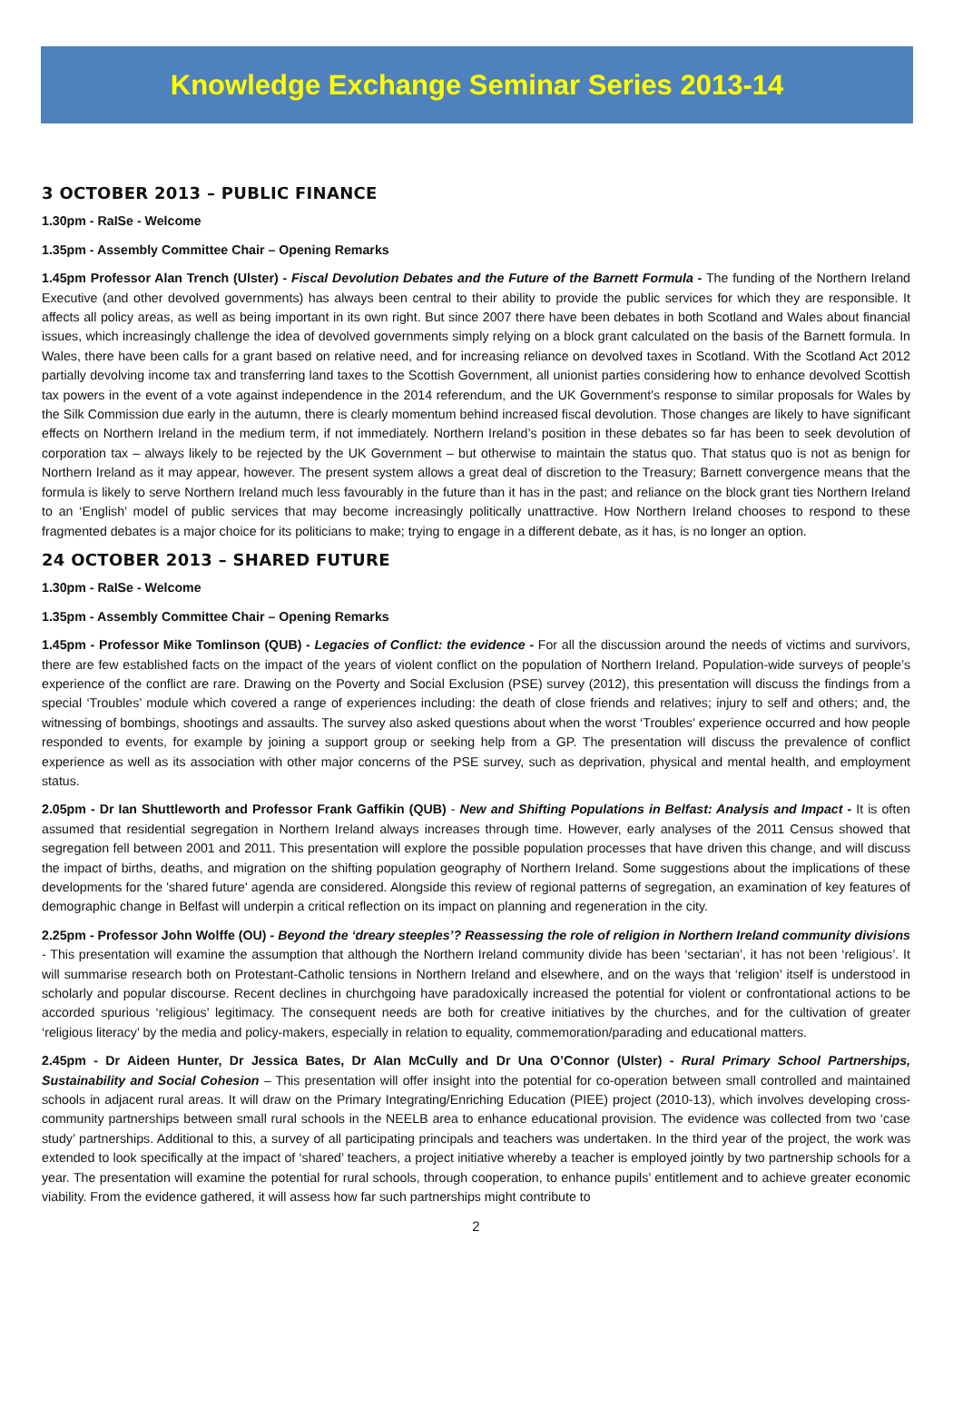Knowledge Exchange Seminar Series 2013-14
3 OCTOBER 2013 – PUBLIC FINANCE
1.30pm - RaISe - Welcome
1.35pm - Assembly Committee Chair – Opening Remarks
1.45pm Professor Alan Trench (Ulster) - Fiscal Devolution Debates and the Future of the Barnett Formula - The funding of the Northern Ireland Executive (and other devolved governments) has always been central to their ability to provide the public services for which they are responsible. It affects all policy areas, as well as being important in its own right. But since 2007 there have been debates in both Scotland and Wales about financial issues, which increasingly challenge the idea of devolved governments simply relying on a block grant calculated on the basis of the Barnett formula. In Wales, there have been calls for a grant based on relative need, and for increasing reliance on devolved taxes in Scotland. With the Scotland Act 2012 partially devolving income tax and transferring land taxes to the Scottish Government, all unionist parties considering how to enhance devolved Scottish tax powers in the event of a vote against independence in the 2014 referendum, and the UK Government’s response to similar proposals for Wales by the Silk Commission due early in the autumn, there is clearly momentum behind increased fiscal devolution. Those changes are likely to have significant effects on Northern Ireland in the medium term, if not immediately. Northern Ireland’s position in these debates so far has been to seek devolution of corporation tax – always likely to be rejected by the UK Government – but otherwise to maintain the status quo. That status quo is not as benign for Northern Ireland as it may appear, however. The present system allows a great deal of discretion to the Treasury; Barnett convergence means that the formula is likely to serve Northern Ireland much less favourably in the future than it has in the past; and reliance on the block grant ties Northern Ireland to an ‘English’ model of public services that may become increasingly politically unattractive. How Northern Ireland chooses to respond to these fragmented debates is a major choice for its politicians to make; trying to engage in a different debate, as it has, is no longer an option.
24 OCTOBER 2013 – SHARED FUTURE
1.30pm - RaISe - Welcome
1.35pm - Assembly Committee Chair – Opening Remarks
1.45pm - Professor Mike Tomlinson (QUB) - Legacies of Conflict: the evidence - For all the discussion around the needs of victims and survivors, there are few established facts on the impact of the years of violent conflict on the population of Northern Ireland. Population-wide surveys of people’s experience of the conflict are rare. Drawing on the Poverty and Social Exclusion (PSE) survey (2012), this presentation will discuss the findings from a special ‘Troubles’ module which covered a range of experiences including: the death of close friends and relatives; injury to self and others; and, the witnessing of bombings, shootings and assaults. The survey also asked questions about when the worst ‘Troubles’ experience occurred and how people responded to events, for example by joining a support group or seeking help from a GP. The presentation will discuss the prevalence of conflict experience as well as its association with other major concerns of the PSE survey, such as deprivation, physical and mental health, and employment status.
2.05pm - Dr Ian Shuttleworth and Professor Frank Gaffikin (QUB) - New and Shifting Populations in Belfast: Analysis and Impact - It is often assumed that residential segregation in Northern Ireland always increases through time. However, early analyses of the 2011 Census showed that segregation fell between 2001 and 2011. This presentation will explore the possible population processes that have driven this change, and will discuss the impact of births, deaths, and migration on the shifting population geography of Northern Ireland. Some suggestions about the implications of these developments for the 'shared future' agenda are considered. Alongside this review of regional patterns of segregation, an examination of key features of demographic change in Belfast will underpin a critical reflection on its impact on planning and regeneration in the city.
2.25pm - Professor John Wolffe (OU) - Beyond the ‘dreary steeples’? Reassessing the role of religion in Northern Ireland community divisions - This presentation will examine the assumption that although the Northern Ireland community divide has been ‘sectarian’, it has not been ‘religious’. It will summarise research both on Protestant-Catholic tensions in Northern Ireland and elsewhere, and on the ways that ‘religion’ itself is understood in scholarly and popular discourse. Recent declines in churchgoing have paradoxically increased the potential for violent or confrontational actions to be accorded spurious ‘religious’ legitimacy. The consequent needs are both for creative initiatives by the churches, and for the cultivation of greater ‘religious literacy’ by the media and policy-makers, especially in relation to equality, commemoration/parading and educational matters.
2.45pm - Dr Aideen Hunter, Dr Jessica Bates, Dr Alan McCully and Dr Una O’Connor (Ulster) - Rural Primary School Partnerships, Sustainability and Social Cohesion – This presentation will offer insight into the potential for co-operation between small controlled and maintained schools in adjacent rural areas. It will draw on the Primary Integrating/Enriching Education (PIEE) project (2010-13), which involves developing cross-community partnerships between small rural schools in the NEELB area to enhance educational provision. The evidence was collected from two ‘case study’ partnerships. Additional to this, a survey of all participating principals and teachers was undertaken. In the third year of the project, the work was extended to look specifically at the impact of ‘shared’ teachers, a project initiative whereby a teacher is employed jointly by two partnership schools for a year. The presentation will examine the potential for rural schools, through cooperation, to enhance pupils’ entitlement and to achieve greater economic viability. From the evidence gathered, it will assess how far such partnerships might contribute to
2